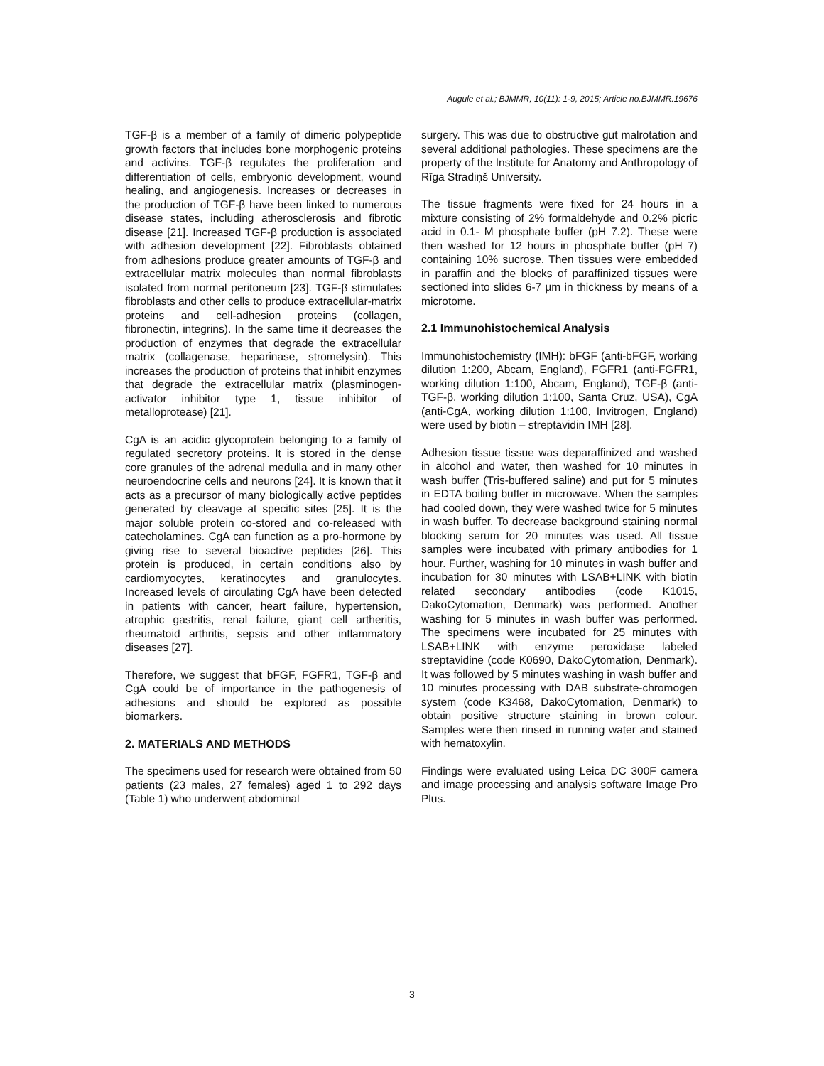Augule et al.; BJMMR, 10(11): 1-9, 2015; Article no.BJMMR.19676
TGF-β is a member of a family of dimeric polypeptide growth factors that includes bone morphogenic proteins and activins. TGF-β regulates the proliferation and differentiation of cells, embryonic development, wound healing, and angiogenesis. Increases or decreases in the production of TGF-β have been linked to numerous disease states, including atherosclerosis and fibrotic disease [21]. Increased TGF-β production is associated with adhesion development [22]. Fibroblasts obtained from adhesions produce greater amounts of TGF-β and extracellular matrix molecules than normal fibroblasts isolated from normal peritoneum [23]. TGF-β stimulates fibroblasts and other cells to produce extracellular-matrix proteins and cell-adhesion proteins (collagen, fibronectin, integrins). In the same time it decreases the production of enzymes that degrade the extracellular matrix (collagenase, heparinase, stromelysin). This increases the production of proteins that inhibit enzymes that degrade the extracellular matrix (plasminogen-activator inhibitor type 1, tissue inhibitor of metalloprotease) [21].
CgA is an acidic glycoprotein belonging to a family of regulated secretory proteins. It is stored in the dense core granules of the adrenal medulla and in many other neuroendocrine cells and neurons [24]. It is known that it acts as a precursor of many biologically active peptides generated by cleavage at specific sites [25]. It is the major soluble protein co-stored and co-released with catecholamines. CgA can function as a pro-hormone by giving rise to several bioactive peptides [26]. This protein is produced, in certain conditions also by cardiomyocytes, keratinocytes and granulocytes. Increased levels of circulating CgA have been detected in patients with cancer, heart failure, hypertension, atrophic gastritis, renal failure, giant cell artheritis, rheumatoid arthritis, sepsis and other inflammatory diseases [27].
Therefore, we suggest that bFGF, FGFR1, TGF-β and CgA could be of importance in the pathogenesis of adhesions and should be explored as possible biomarkers.
2. MATERIALS AND METHODS
The specimens used for research were obtained from 50 patients (23 males, 27 females) aged 1 to 292 days (Table 1) who underwent abdominal
surgery. This was due to obstructive gut malrotation and several additional pathologies. These specimens are the property of the Institute for Anatomy and Anthropology of Rīga Stradiņš University.
The tissue fragments were fixed for 24 hours in a mixture consisting of 2% formaldehyde and 0.2% picric acid in 0.1- M phosphate buffer (pH 7.2). These were then washed for 12 hours in phosphate buffer (pH 7) containing 10% sucrose. Then tissues were embedded in paraffin and the blocks of paraffinized tissues were sectioned into slides 6-7 µm in thickness by means of a microtome.
2.1 Immunohistochemical Analysis
Immunohistochemistry (IMH): bFGF (anti-bFGF, working dilution 1:200, Abcam, England), FGFR1 (anti-FGFR1, working dilution 1:100, Abcam, England), TGF-β (anti-TGF-β, working dilution 1:100, Santa Cruz, USA), CgA (anti-CgA, working dilution 1:100, Invitrogen, England) were used by biotin – streptavidin IMH [28].
Adhesion tissue tissue was deparaffinized and washed in alcohol and water, then washed for 10 minutes in wash buffer (Tris-buffered saline) and put for 5 minutes in EDTA boiling buffer in microwave. When the samples had cooled down, they were washed twice for 5 minutes in wash buffer. To decrease background staining normal blocking serum for 20 minutes was used. All tissue samples were incubated with primary antibodies for 1 hour. Further, washing for 10 minutes in wash buffer and incubation for 30 minutes with LSAB+LINK with biotin related secondary antibodies (code K1015, DakoCytomation, Denmark) was performed. Another washing for 5 minutes in wash buffer was performed. The specimens were incubated for 25 minutes with LSAB+LINK with enzyme peroxidase labeled streptavidine (code K0690, DakoCytomation, Denmark). It was followed by 5 minutes washing in wash buffer and 10 minutes processing with DAB substrate-chromogen system (code K3468, DakoCytomation, Denmark) to obtain positive structure staining in brown colour. Samples were then rinsed in running water and stained with hematoxylin.
Findings were evaluated using Leica DC 300F camera and image processing and analysis software Image Pro Plus.
3